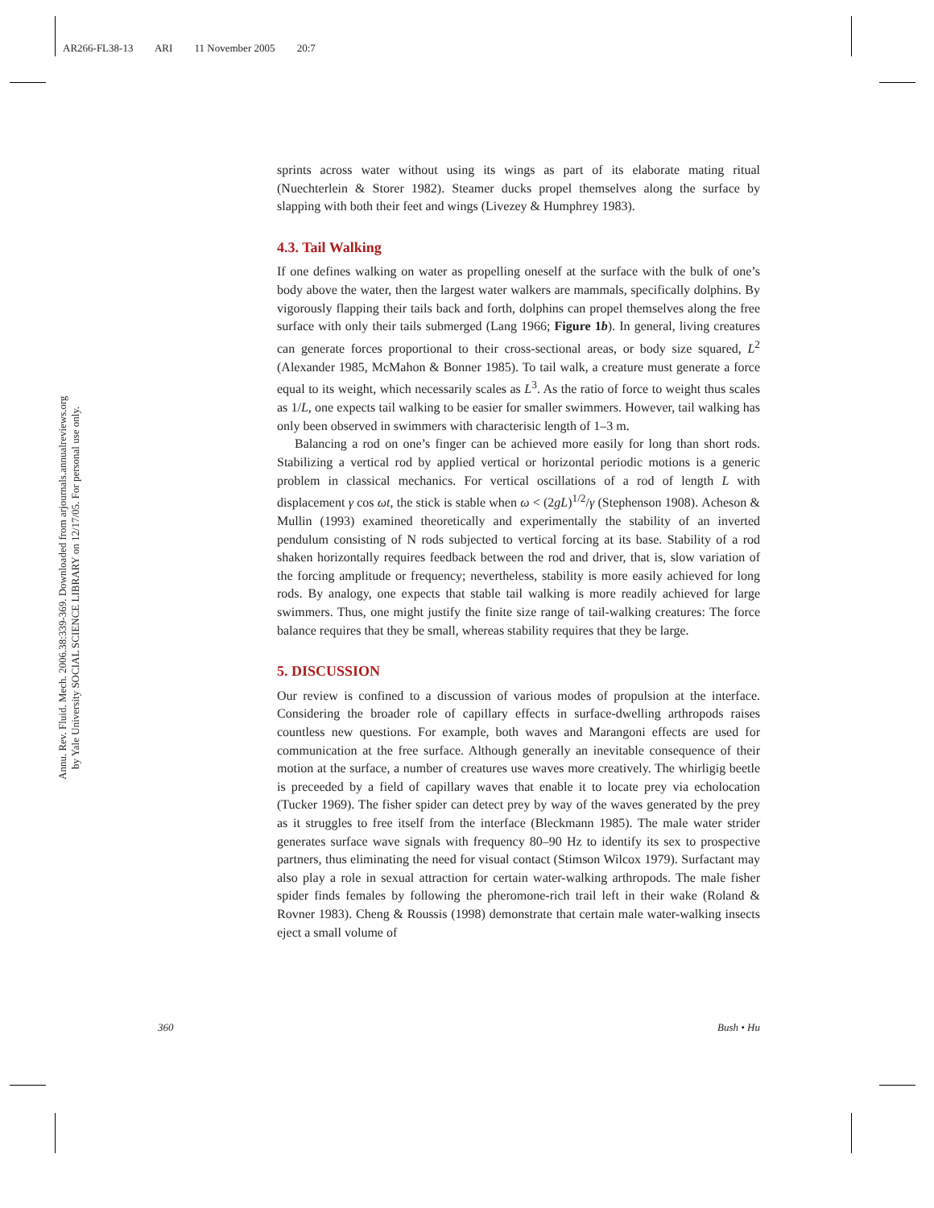AR266-FL38-13 ARI 11 November 2005 20:7
Annu. Rev. Fluid. Mech. 2006.38:339-369. Downloaded from arjournals.annualreviews.org
by Yale University SOCIAL SCIENCE LIBRARY on 12/17/05. For personal use only.
sprints across water without using its wings as part of its elaborate mating ritual (Nuechterlein & Storer 1982). Steamer ducks propel themselves along the surface by slapping with both their feet and wings (Livezey & Humphrey 1983).
4.3. Tail Walking
If one defines walking on water as propelling oneself at the surface with the bulk of one’s body above the water, then the largest water walkers are mammals, specifically dolphins. By vigorously flapping their tails back and forth, dolphins can propel themselves along the free surface with only their tails submerged (Lang 1966; Figure 1b). In general, living creatures can generate forces proportional to their cross-sectional areas, or body size squared, L<sup>2</sup> (Alexander 1985, McMahon & Bonner 1985). To tail walk, a creature must generate a force equal to its weight, which necessarily scales as L<sup>3</sup>. As the ratio of force to weight thus scales as 1/L, one expects tail walking to be easier for smaller swimmers. However, tail walking has only been observed in swimmers with characterisic length of 1–3 m.
Balancing a rod on one’s finger can be achieved more easily for long than short rods. Stabilizing a vertical rod by applied vertical or horizontal periodic motions is a generic problem in classical mechanics. For vertical oscillations of a rod of length L with displacement γ cos ωt, the stick is stable when ω < (2gL)<sup>1/2</sup>/γ (Stephenson 1908). Acheson & Mullin (1993) examined theoretically and experimentally the stability of an inverted pendulum consisting of N rods subjected to vertical forcing at its base. Stability of a rod shaken horizontally requires feedback between the rod and driver, that is, slow variation of the forcing amplitude or frequency; nevertheless, stability is more easily achieved for long rods. By analogy, one expects that stable tail walking is more readily achieved for large swimmers. Thus, one might justify the finite size range of tail-walking creatures: The force balance requires that they be small, whereas stability requires that they be large.
5. DISCUSSION
Our review is confined to a discussion of various modes of propulsion at the interface. Considering the broader role of capillary effects in surface-dwelling arthropods raises countless new questions. For example, both waves and Marangoni effects are used for communication at the free surface. Although generally an inevitable consequence of their motion at the surface, a number of creatures use waves more creatively. The whirligig beetle is preceeded by a field of capillary waves that enable it to locate prey via echolocation (Tucker 1969). The fisher spider can detect prey by way of the waves generated by the prey as it struggles to free itself from the interface (Bleckmann 1985). The male water strider generates surface wave signals with frequency 80–90 Hz to identify its sex to prospective partners, thus eliminating the need for visual contact (Stimson Wilcox 1979). Surfactant may also play a role in sexual attraction for certain water-walking arthropods. The male fisher spider finds females by following the pheromone-rich trail left in their wake (Roland & Rovner 1983). Cheng & Roussis (1998) demonstrate that certain male water-walking insects eject a small volume of
360 Bush • Hu